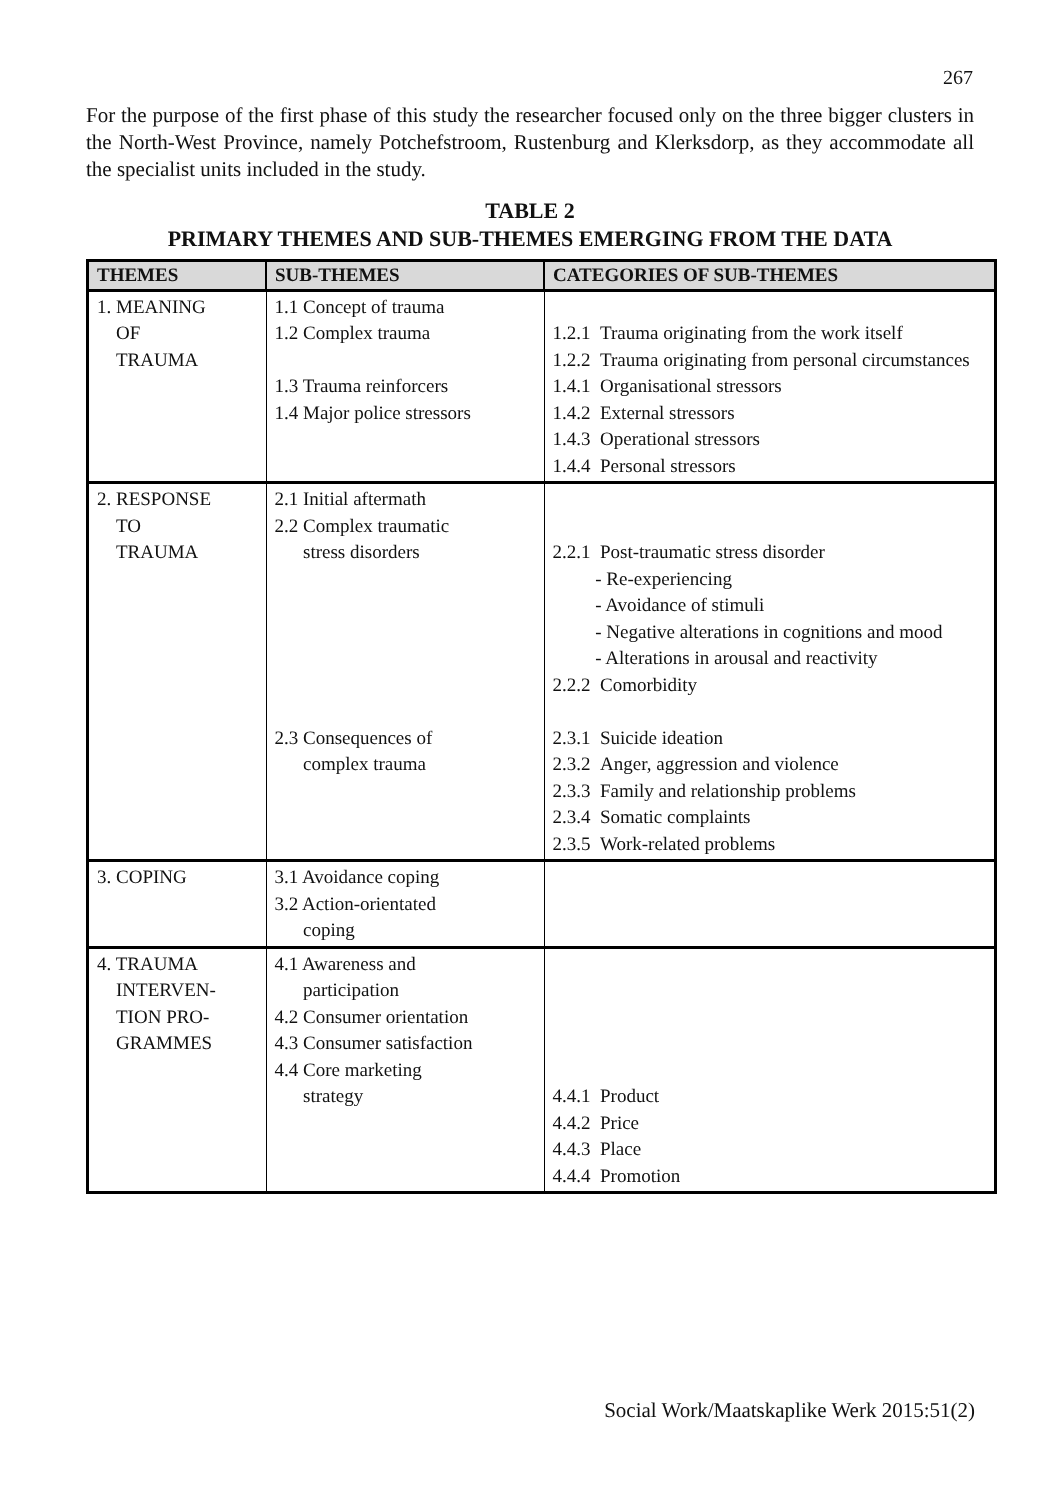267
For the purpose of the first phase of this study the researcher focused only on the three bigger clusters in the North-West Province, namely Potchefstroom, Rustenburg and Klerksdorp, as they accommodate all the specialist units included in the study.
TABLE 2
PRIMARY THEMES AND SUB-THEMES EMERGING FROM THE DATA
| THEMES | SUB-THEMES | CATEGORIES OF SUB-THEMES |
| --- | --- | --- |
| 1. MEANING OF TRAUMA | 1.1 Concept of trauma 1.2 Complex trauma 1.3 Trauma reinforcers 1.4 Major police stressors | 1.2.1 Trauma originating from the work itself 1.2.2 Trauma originating from personal circumstances 1.4.1 Organisational stressors 1.4.2 External stressors 1.4.3 Operational stressors 1.4.4 Personal stressors |
| 2. RESPONSE TO TRAUMA | 2.1 Initial aftermath 2.2 Complex traumatic stress disorders 2.3 Consequences of complex trauma | 2.2.1 Post-traumatic stress disorder - Re-experiencing - Avoidance of stimuli - Negative alterations in cognitions and mood - Alterations in arousal and reactivity 2.2.2 Comorbidity 2.3.1 Suicide ideation 2.3.2 Anger, aggression and violence 2.3.3 Family and relationship problems 2.3.4 Somatic complaints 2.3.5 Work-related problems |
| 3. COPING | 3.1 Avoidance coping 3.2 Action-orientated coping | |
| 4. TRAUMA INTERVEN- TION PRO- GRAMMES | 4.1 Awareness and participation 4.2 Consumer orientation 4.3 Consumer satisfaction 4.4 Core marketing strategy | 4.4.1 Product 4.4.2 Price 4.4.3 Place 4.4.4 Promotion |
Social Work/Maatskaplike Werk 2015:51(2)